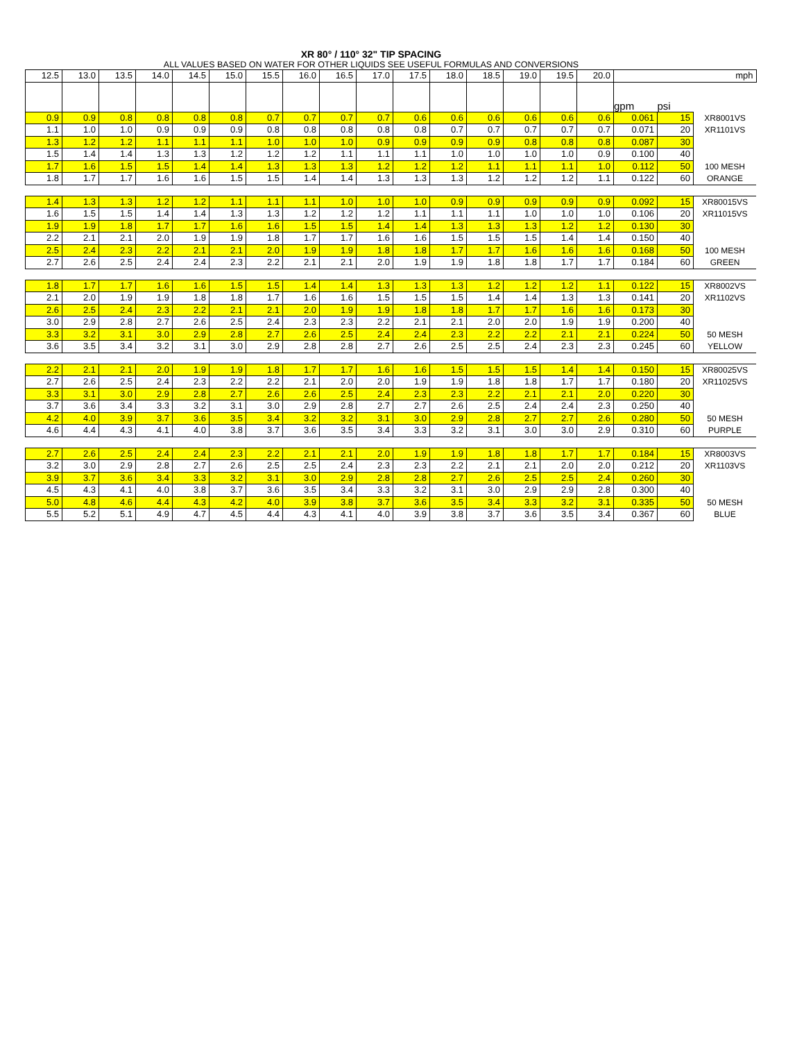XR 80° / 110° 32" TIP SPACING
ALL VALUES BASED ON WATER FOR OTHER LIQUIDS SEE USEFUL FORMULAS AND CONVERSIONS
| 12.5 | 13.0 | 13.5 | 14.0 | 14.5 | 15.0 | 15.5 | 16.0 | 16.5 | 17.0 | 17.5 | 18.0 | 18.5 | 19.0 | 19.5 | 20.0 | mph | | |
| | | | | | | | | | | | | | | | | gpm | psi | |
| 0.9 | 0.9 | 0.8 | 0.8 | 0.8 | 0.8 | 0.7 | 0.7 | 0.7 | 0.7 | 0.6 | 0.6 | 0.6 | 0.6 | 0.6 | 0.6 | 0.061 | 15 | XR8001VS |
| 1.1 | 1.0 | 1.0 | 0.9 | 0.9 | 0.9 | 0.8 | 0.8 | 0.8 | 0.8 | 0.8 | 0.7 | 0.7 | 0.7 | 0.7 | 0.7 | 0.071 | 20 | XR1101VS |
| 1.3 | 1.2 | 1.2 | 1.1 | 1.1 | 1.1 | 1.0 | 1.0 | 1.0 | 0.9 | 0.9 | 0.9 | 0.9 | 0.8 | 0.8 | 0.8 | 0.087 | 30 | |
| 1.5 | 1.4 | 1.4 | 1.3 | 1.3 | 1.2 | 1.2 | 1.2 | 1.1 | 1.1 | 1.1 | 1.0 | 1.0 | 1.0 | 1.0 | 0.9 | 0.100 | 40 | |
| 1.7 | 1.6 | 1.5 | 1.5 | 1.4 | 1.4 | 1.3 | 1.3 | 1.3 | 1.2 | 1.2 | 1.2 | 1.1 | 1.1 | 1.1 | 1.0 | 0.112 | 50 | 100 MESH |
| 1.8 | 1.7 | 1.7 | 1.6 | 1.6 | 1.5 | 1.5 | 1.4 | 1.4 | 1.3 | 1.3 | 1.3 | 1.2 | 1.2 | 1.2 | 1.1 | 0.122 | 60 | ORANGE |
| 1.4 | 1.3 | 1.3 | 1.2 | 1.2 | 1.1 | 1.1 | 1.1 | 1.0 | 1.0 | 1.0 | 0.9 | 0.9 | 0.9 | 0.9 | 0.9 | 0.092 | 15 | XR80015VS |
| 1.6 | 1.5 | 1.5 | 1.4 | 1.4 | 1.3 | 1.3 | 1.2 | 1.2 | 1.2 | 1.1 | 1.1 | 1.1 | 1.0 | 1.0 | 1.0 | 0.106 | 20 | XR11015VS |
| 1.9 | 1.9 | 1.8 | 1.7 | 1.7 | 1.6 | 1.6 | 1.5 | 1.5 | 1.4 | 1.4 | 1.3 | 1.3 | 1.3 | 1.2 | 1.2 | 0.130 | 30 | |
| 2.2 | 2.1 | 2.1 | 2.0 | 1.9 | 1.9 | 1.8 | 1.7 | 1.7 | 1.6 | 1.6 | 1.5 | 1.5 | 1.5 | 1.4 | 1.4 | 0.150 | 40 | |
| 2.5 | 2.4 | 2.3 | 2.2 | 2.1 | 2.1 | 2.0 | 1.9 | 1.9 | 1.8 | 1.8 | 1.7 | 1.7 | 1.6 | 1.6 | 1.6 | 0.168 | 50 | 100 MESH |
| 2.7 | 2.6 | 2.5 | 2.4 | 2.4 | 2.3 | 2.2 | 2.1 | 2.1 | 2.0 | 1.9 | 1.9 | 1.8 | 1.8 | 1.7 | 1.7 | 0.184 | 60 | GREEN |
| 1.8 | 1.7 | 1.7 | 1.6 | 1.6 | 1.5 | 1.5 | 1.4 | 1.4 | 1.3 | 1.3 | 1.3 | 1.2 | 1.2 | 1.2 | 1.1 | 0.122 | 15 | XR8002VS |
| 2.1 | 2.0 | 1.9 | 1.9 | 1.8 | 1.8 | 1.7 | 1.6 | 1.6 | 1.5 | 1.5 | 1.5 | 1.4 | 1.4 | 1.3 | 1.3 | 0.141 | 20 | XR1102VS |
| 2.6 | 2.5 | 2.4 | 2.3 | 2.2 | 2.1 | 2.1 | 2.0 | 1.9 | 1.9 | 1.8 | 1.8 | 1.7 | 1.7 | 1.6 | 1.6 | 0.173 | 30 | |
| 3.0 | 2.9 | 2.8 | 2.7 | 2.6 | 2.5 | 2.4 | 2.3 | 2.3 | 2.2 | 2.1 | 2.1 | 2.0 | 2.0 | 1.9 | 1.9 | 0.200 | 40 | |
| 3.3 | 3.2 | 3.1 | 3.0 | 2.9 | 2.8 | 2.7 | 2.6 | 2.5 | 2.4 | 2.4 | 2.3 | 2.2 | 2.2 | 2.1 | 2.1 | 0.224 | 50 | 50 MESH |
| 3.6 | 3.5 | 3.4 | 3.2 | 3.1 | 3.0 | 2.9 | 2.8 | 2.8 | 2.7 | 2.6 | 2.5 | 2.5 | 2.4 | 2.3 | 2.3 | 0.245 | 60 | YELLOW |
| 2.2 | 2.1 | 2.1 | 2.0 | 1.9 | 1.9 | 1.8 | 1.7 | 1.7 | 1.6 | 1.6 | 1.5 | 1.5 | 1.5 | 1.4 | 1.4 | 0.150 | 15 | XR80025VS |
| 2.7 | 2.6 | 2.5 | 2.4 | 2.3 | 2.2 | 2.2 | 2.1 | 2.0 | 2.0 | 1.9 | 1.9 | 1.8 | 1.8 | 1.7 | 1.7 | 0.180 | 20 | XR11025VS |
| 3.3 | 3.1 | 3.0 | 2.9 | 2.8 | 2.7 | 2.6 | 2.6 | 2.5 | 2.4 | 2.3 | 2.3 | 2.2 | 2.1 | 2.1 | 2.0 | 0.220 | 30 | |
| 3.7 | 3.6 | 3.4 | 3.3 | 3.2 | 3.1 | 3.0 | 2.9 | 2.8 | 2.7 | 2.7 | 2.6 | 2.5 | 2.4 | 2.4 | 2.3 | 0.250 | 40 | |
| 4.2 | 4.0 | 3.9 | 3.7 | 3.6 | 3.5 | 3.4 | 3.2 | 3.2 | 3.1 | 3.0 | 2.9 | 2.8 | 2.7 | 2.7 | 2.6 | 0.280 | 50 | 50 MESH |
| 4.6 | 4.4 | 4.3 | 4.1 | 4.0 | 3.8 | 3.7 | 3.6 | 3.5 | 3.4 | 3.3 | 3.2 | 3.1 | 3.0 | 3.0 | 2.9 | 0.310 | 60 | PURPLE |
| 2.7 | 2.6 | 2.5 | 2.4 | 2.4 | 2.3 | 2.2 | 2.1 | 2.1 | 2.0 | 1.9 | 1.9 | 1.8 | 1.8 | 1.7 | 1.7 | 0.184 | 15 | XR8003VS |
| 3.2 | 3.0 | 2.9 | 2.8 | 2.7 | 2.6 | 2.5 | 2.5 | 2.4 | 2.3 | 2.3 | 2.2 | 2.1 | 2.1 | 2.0 | 2.0 | 0.212 | 20 | XR1103VS |
| 3.9 | 3.7 | 3.6 | 3.4 | 3.3 | 3.2 | 3.1 | 3.0 | 2.9 | 2.8 | 2.8 | 2.7 | 2.6 | 2.5 | 2.5 | 2.4 | 0.260 | 30 | |
| 4.5 | 4.3 | 4.1 | 4.0 | 3.8 | 3.7 | 3.6 | 3.5 | 3.4 | 3.3 | 3.2 | 3.1 | 3.0 | 2.9 | 2.9 | 2.8 | 0.300 | 40 | |
| 5.0 | 4.8 | 4.6 | 4.4 | 4.3 | 4.2 | 4.0 | 3.9 | 3.8 | 3.7 | 3.6 | 3.5 | 3.4 | 3.3 | 3.2 | 3.1 | 0.335 | 50 | 50 MESH |
| 5.5 | 5.2 | 5.1 | 4.9 | 4.7 | 4.5 | 4.4 | 4.3 | 4.1 | 4.0 | 3.9 | 3.8 | 3.7 | 3.6 | 3.5 | 3.4 | 0.367 | 60 | BLUE |